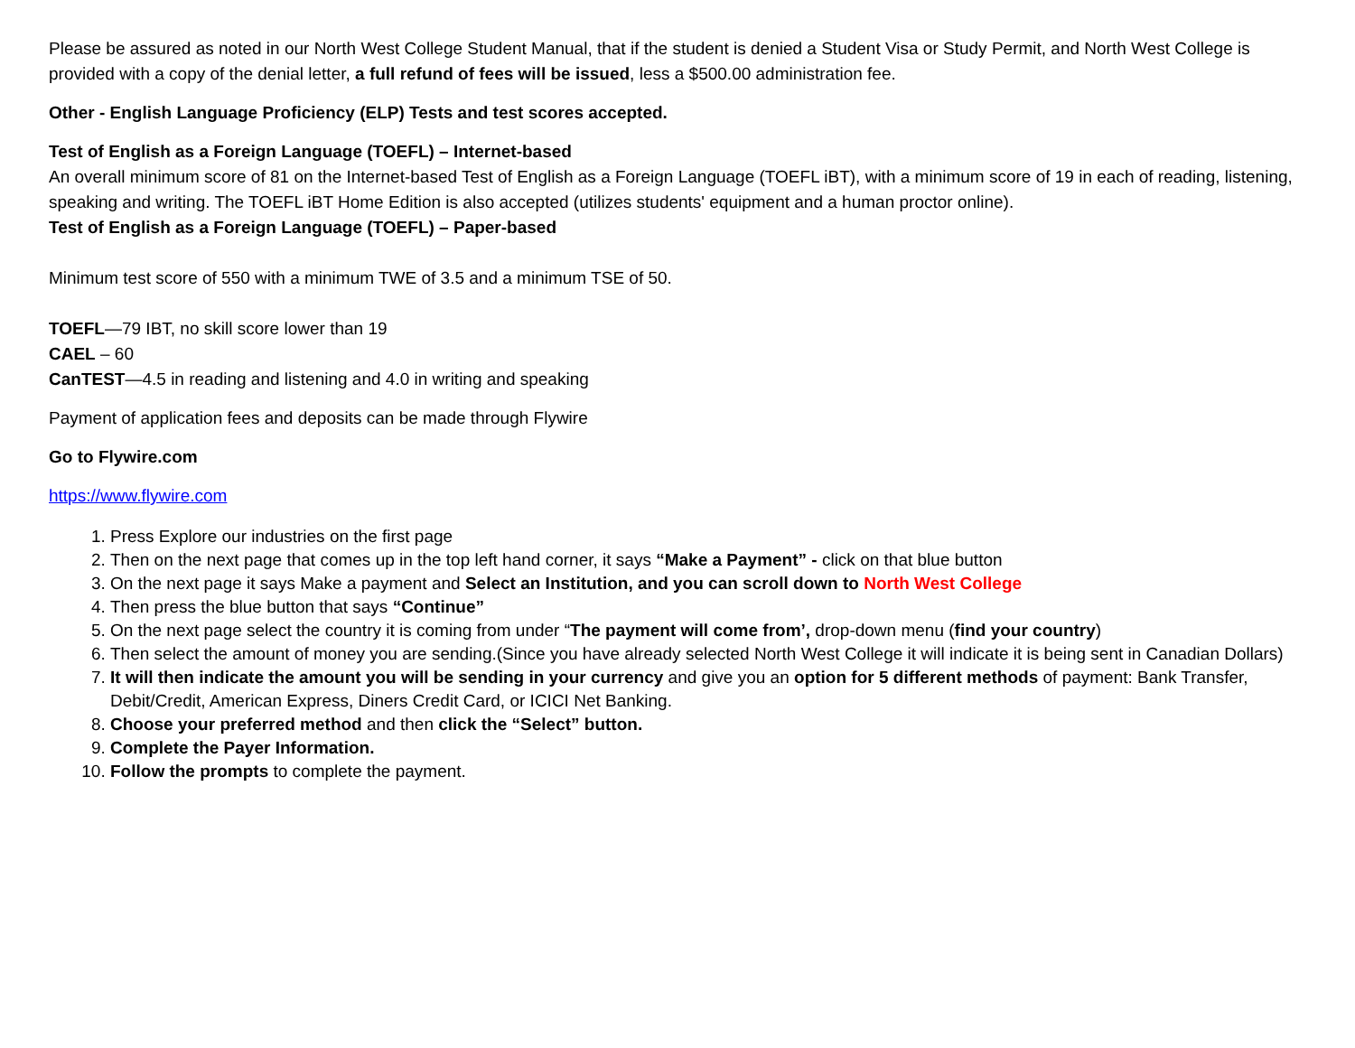Please be assured as noted in our North West College Student Manual, that if the student is denied a Student Visa or Study Permit, and North West College is provided with a copy of the denial letter, a full refund of fees will be issued, less a $500.00 administration fee.
Other - English Language Proficiency (ELP) Tests and test scores accepted.
Test of English as a Foreign Language (TOEFL) – Internet-based
An overall minimum score of 81 on the Internet-based Test of English as a Foreign Language (TOEFL iBT), with a minimum score of 19 in each of reading, listening, speaking and writing. The TOEFL iBT Home Edition is also accepted (utilizes students' equipment and a human proctor online).
Test of English as a Foreign Language (TOEFL) – Paper-based
Minimum test score of 550 with a minimum TWE of 3.5 and a minimum TSE of 50.
TOEFL—79 IBT, no skill score lower than 19
CAEL – 60
CanTEST—4.5 in reading and listening and 4.0 in writing and speaking
Payment of application fees and deposits can be made through Flywire
Go to Flywire.com
https://www.flywire.com
1. Press Explore our industries on the first page
2. Then on the next page that comes up in the top left hand corner, it says “Make a Payment” - click on that blue button
3. On the next page it says Make a payment and Select an Institution, and you can scroll down to North West College
4. Then press the blue button that says “Continue”
5. On the next page select the country it is coming from under “The payment will come from’, drop-down menu (find your country)
6. Then select the amount of money you are sending.(Since you have already selected North West College it will indicate it is being sent in Canadian Dollars)
7. It will then indicate the amount you will be sending in your currency and give you an option for 5 different methods of payment: Bank Transfer, Debit/Credit, American Express, Diners Credit Card, or ICICI Net Banking.
8. Choose your preferred method and then click the “Select” button.
9. Complete the Payer Information.
10. Follow the prompts to complete the payment.